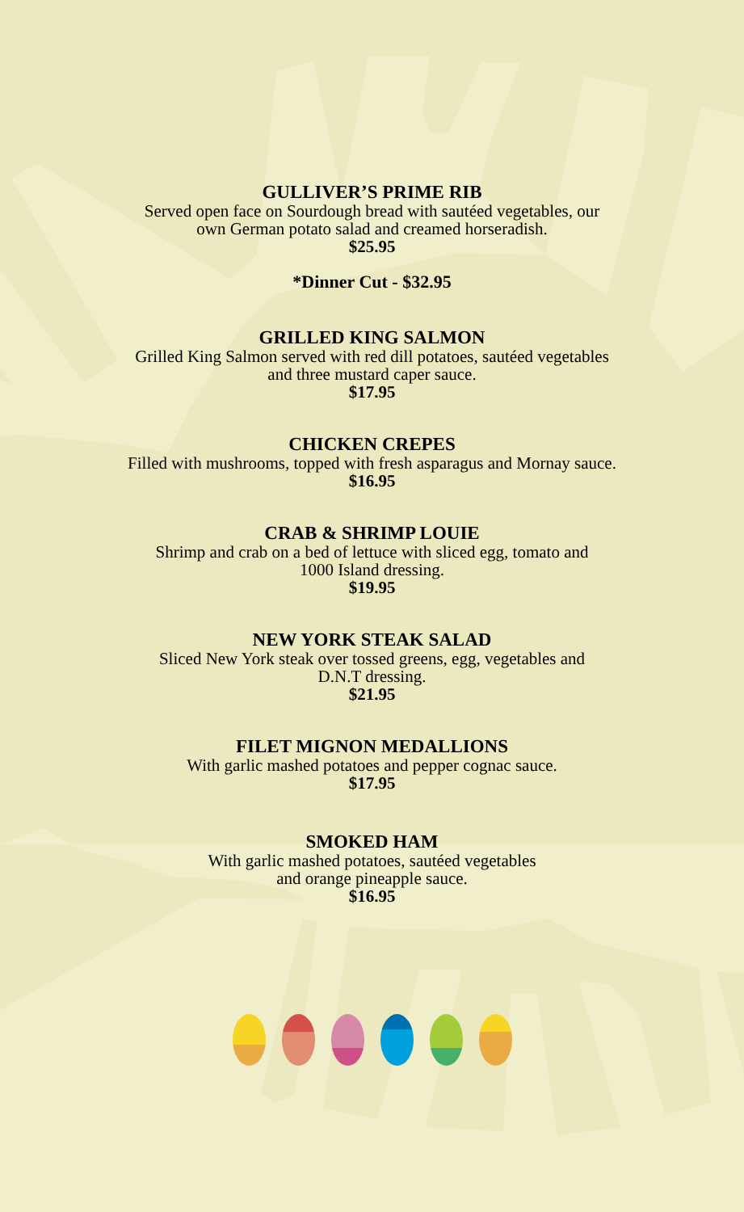GULLIVER’S PRIME RIB
Served open face on Sourdough bread with sautéed vegetables, our
own German potato salad and creamed horseradish.
$25.95
*Dinner Cut - $32.95
GRILLED KING SALMON
Grilled King Salmon served with red dill potatoes, sautéed vegetables
and three mustard caper sauce.
$17.95
CHICKEN CREPES
Filled with mushrooms, topped with fresh asparagus and Mornay sauce.
$16.95
CRAB & SHRIMP LOUIE
Shrimp and crab on a bed of lettuce with sliced egg, tomato and
1000 Island dressing.
$19.95
NEW YORK STEAK SALAD
Sliced New York steak over tossed greens, egg, vegetables and
D.N.T dressing.
$21.95
FILET MIGNON MEDALLIONS
With garlic mashed potatoes and pepper cognac sauce.
$17.95
SMOKED HAM
With garlic mashed potatoes, sautéed vegetables
and orange pineapple sauce.
$16.95